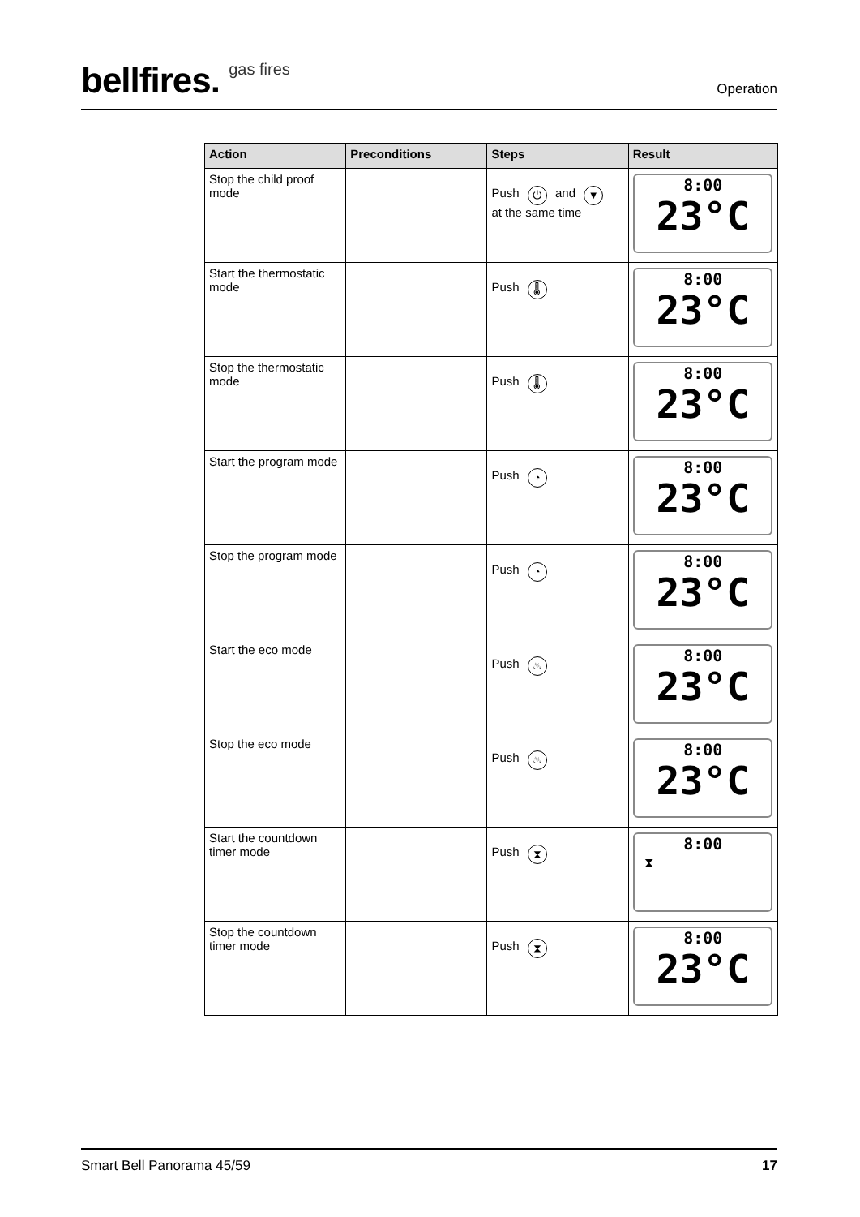bellfires. gas fires
Operation
| Action | Preconditions | Steps | Result |
| --- | --- | --- | --- |
| Stop the child proof mode | | Push ⏻ and ▼ at the same time | 8:00 23°C |
| Start the thermostatic mode | | Push 🌡 | 8:00 23°C |
| Stop the thermostatic mode | | Push 🌡 | 8:00 23°C |
| Start the program mode | | Push ◔ | 8:00 23°C |
| Stop the program mode | | Push ◔ | 8:00 23°C |
| Start the eco mode | | Push ♨ | 8:00 23°C |
| Stop the eco mode | | Push ♨ | 8:00 23°C |
| Start the countdown timer mode | | Push ⧗ | 8:00 ⧗ |
| Stop the countdown timer mode | | Push ⧗ | 8:00 23°C |
Smart Bell Panorama 45/59 17